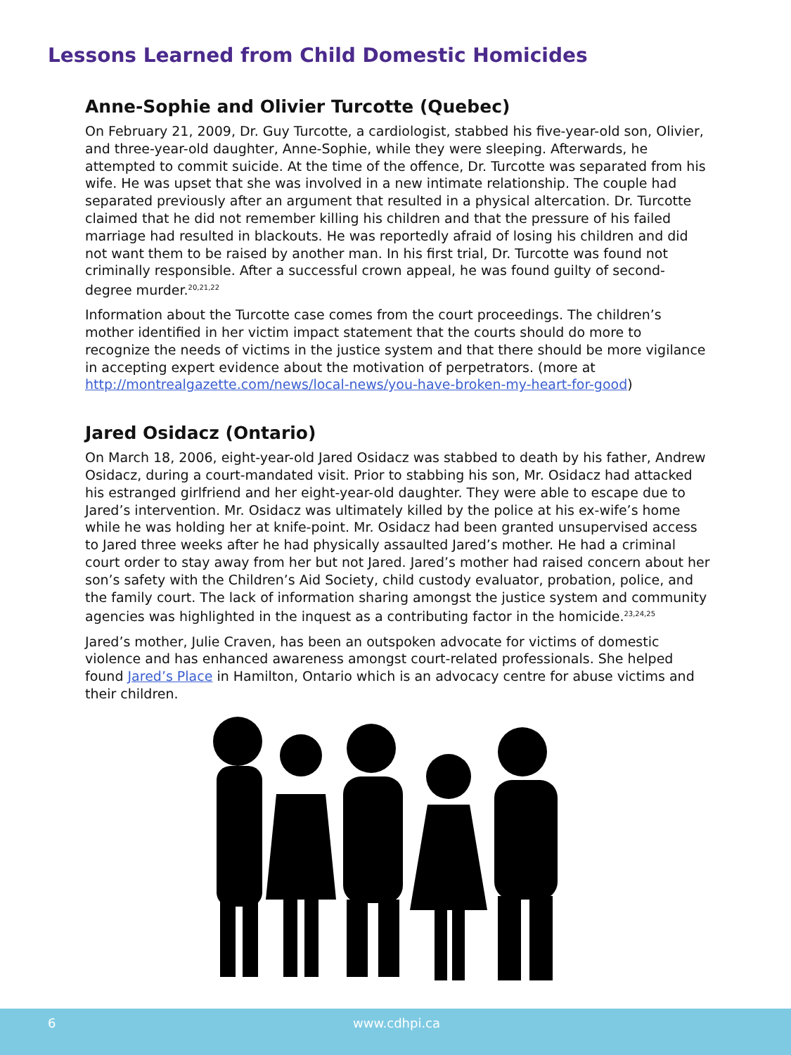Lessons Learned from Child Domestic Homicides
Anne-Sophie and Olivier Turcotte (Quebec)
On February 21, 2009, Dr. Guy Turcotte, a cardiologist, stabbed his five-year-old son, Olivier, and three-year-old daughter, Anne-Sophie, while they were sleeping. Afterwards, he attempted to commit suicide. At the time of the offence, Dr. Turcotte was separated from his wife. He was upset that she was involved in a new intimate relationship. The couple had separated previously after an argument that resulted in a physical altercation. Dr. Turcotte claimed that he did not remember killing his children and that the pressure of his failed marriage had resulted in blackouts. He was reportedly afraid of losing his children and did not want them to be raised by another man. In his first trial, Dr. Turcotte was found not criminally responsible. After a successful crown appeal, he was found guilty of second-degree murder.<sup>20,21,22</sup>
Information about the Turcotte case comes from the court proceedings. The children’s mother identified in her victim impact statement that the courts should do more to recognize the needs of victims in the justice system and that there should be more vigilance in accepting expert evidence about the motivation of perpetrators. (more at http://montrealgazette.com/news/local-news/you-have-broken-my-heart-for-good)
Jared Osidacz (Ontario)
On March 18, 2006, eight-year-old Jared Osidacz was stabbed to death by his father, Andrew Osidacz, during a court-mandated visit. Prior to stabbing his son, Mr. Osidacz had attacked his estranged girlfriend and her eight-year-old daughter. They were able to escape due to Jared’s intervention. Mr. Osidacz was ultimately killed by the police at his ex-wife’s home while he was holding her at knife-point. Mr. Osidacz had been granted unsupervised access to Jared three weeks after he had physically assaulted Jared’s mother. He had a criminal court order to stay away from her but not Jared. Jared’s mother had raised concern about her son’s safety with the Children’s Aid Society, child custody evaluator, probation, police, and the family court. The lack of information sharing amongst the justice system and community agencies was highlighted in the inquest as a contributing factor in the homicide.<sup>23,24,25</sup>
Jared’s mother, Julie Craven, has been an outspoken advocate for victims of domestic violence and has enhanced awareness amongst court-related professionals. She helped found Jared’s Place in Hamilton, Ontario which is an advocacy centre for abuse victims and their children.
6 www.cdhpi.ca